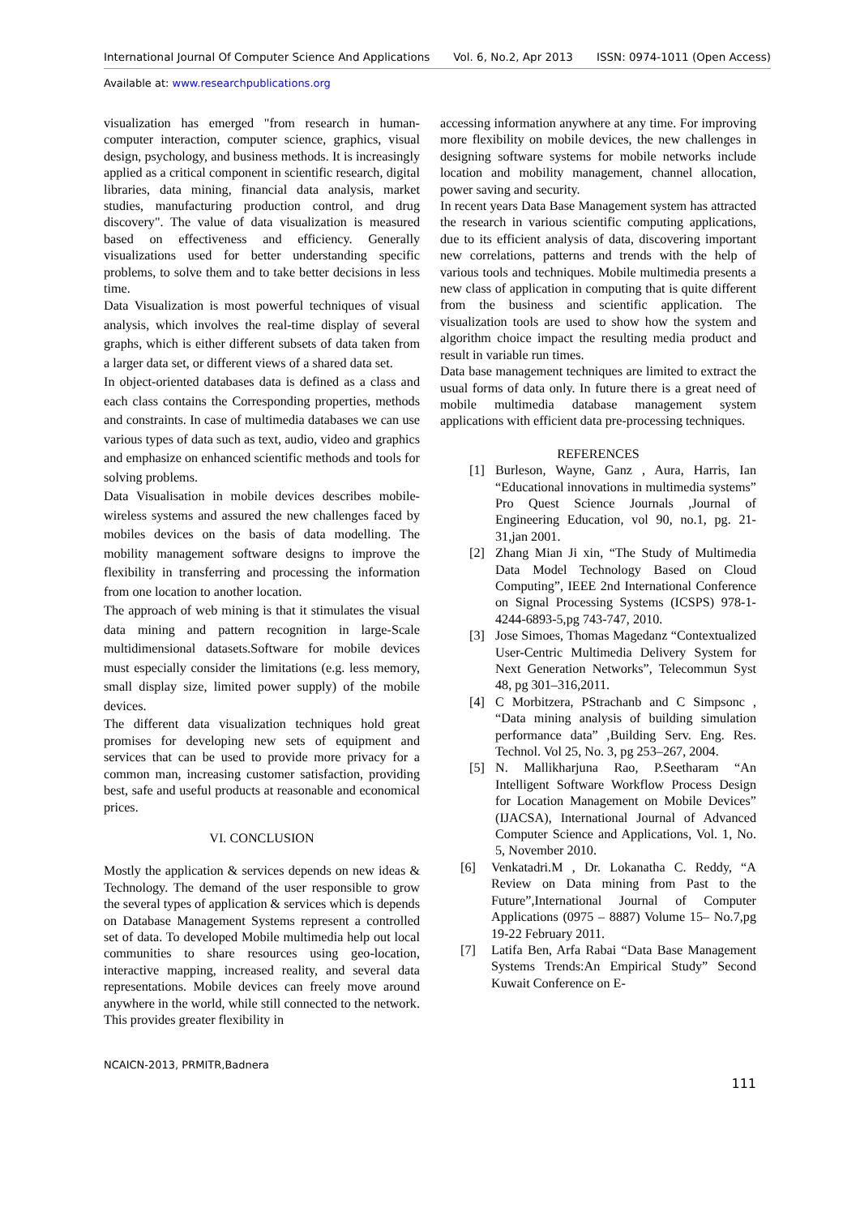International Journal Of Computer Science And Applications Vol. 6, No.2, Apr 2013 ISSN: 0974-1011 (Open Access)
Available at: www.researchpublications.org
visualization has emerged "from research in human-computer interaction, computer science, graphics, visual design, psychology, and business methods. It is increasingly applied as a critical component in scientific research, digital libraries, data mining, financial data analysis, market studies, manufacturing production control, and drug discovery". The value of data visualization is measured based on effectiveness and efficiency. Generally visualizations used for better understanding specific problems, to solve them and to take better decisions in less time.
Data Visualization is most powerful techniques of visual analysis, which involves the real-time display of several graphs, which is either different subsets of data taken from a larger data set, or different views of a shared data set.
In object-oriented databases data is defined as a class and each class contains the Corresponding properties, methods and constraints. In case of multimedia databases we can use various types of data such as text, audio, video and graphics and emphasize on enhanced scientific methods and tools for solving problems.
Data Visualisation in mobile devices describes mobile-wireless systems and assured the new challenges faced by mobiles devices on the basis of data modelling. The mobility management software designs to improve the flexibility in transferring and processing the information from one location to another location.
The approach of web mining is that it stimulates the visual data mining and pattern recognition in large-Scale multidimensional datasets.Software for mobile devices must especially consider the limitations (e.g. less memory, small display size, limited power supply) of the mobile devices.
The different data visualization techniques hold great promises for developing new sets of equipment and services that can be used to provide more privacy for a common man, increasing customer satisfaction, providing best, safe and useful products at reasonable and economical prices.
VI. CONCLUSION
Mostly the application & services depends on new ideas & Technology. The demand of the user responsible to grow the several types of application & services which is depends on Database Management Systems represent a controlled set of data. To developed Mobile multimedia help out local communities to share resources using geo-location, interactive mapping, increased reality, and several data representations. Mobile devices can freely move around anywhere in the world, while still connected to the network. This provides greater flexibility in
accessing information anywhere at any time. For improving more flexibility on mobile devices, the new challenges in designing software systems for mobile networks include location and mobility management, channel allocation, power saving and security.
In recent years Data Base Management system has attracted the research in various scientific computing applications, due to its efficient analysis of data, discovering important new correlations, patterns and trends with the help of various tools and techniques. Mobile multimedia presents a new class of application in computing that is quite different from the business and scientific application. The visualization tools are used to show how the system and algorithm choice impact the resulting media product and result in variable run times.
Data base management techniques are limited to extract the usual forms of data only. In future there is a great need of mobile multimedia database management system applications with efficient data pre-processing techniques.
REFERENCES
[1] Burleson, Wayne, Ganz , Aura, Harris, Ian “Educational innovations in multimedia systems” Pro Quest Science Journals ,Journal of Engineering Education, vol 90, no.1, pg. 21-31,jan 2001.
[2] Zhang Mian Ji xin, “The Study of Multimedia Data Model Technology Based on Cloud Computing”, IEEE 2nd International Conference on Signal Processing Systems (ICSPS) 978-1-4244-6893-5,pg 743-747, 2010.
[3] Jose Simoes, Thomas Magedanz “Contextualized User-Centric Multimedia Delivery System for Next Generation Networks”, Telecommun Syst 48, pg 301–316,2011.
[4] C Morbitzera, PStrachanb and C Simpsonc , “Data mining analysis of building simulation performance data” ,Building Serv. Eng. Res. Technol. Vol 25, No. 3, pg 253–267, 2004.
[5] N. Mallikharjuna Rao, P.Seetharam “An Intelligent Software Workflow Process Design for Location Management on Mobile Devices” (IJACSA), International Journal of Advanced Computer Science and Applications, Vol. 1, No. 5, November 2010.
[6] Venkatadri.M , Dr. Lokanatha C. Reddy, “A Review on Data mining from Past to the Future”,International Journal of Computer Applications (0975 – 8887) Volume 15– No.7,pg 19-22 February 2011.
[7] Latifa Ben, Arfa Rabai “Data Base Management Systems Trends:An Empirical Study” Second Kuwait Conference on E-
NCAICN-2013, PRMITR,Badnera
111